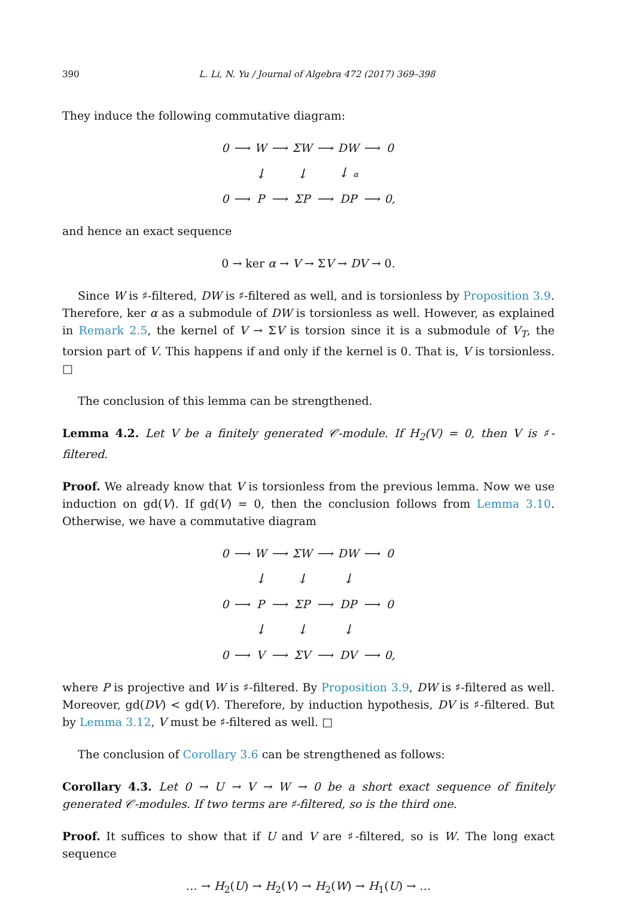390 L. Li, N. Yu / Journal of Algebra 472 (2017) 369–398
They induce the following commutative diagram:
| 0 | ⟶ | W | ⟶ | ΣW | ⟶ | DW | ⟶ | 0 |
| | | ↓ | | ↓ | | ↓ α | | |
| 0 | ⟶ | P | ⟶ | ΣP | ⟶ | DP | ⟶ | 0, |
and hence an exact sequence
0 → ker α → V → ΣV → DV → 0.
Since W is ♯-filtered, DW is ♯-filtered as well, and is torsionless by Proposition 3.9. Therefore, ker α as a submodule of DW is torsionless as well. However, as explained in Remark 2.5, the kernel of V → ΣV is torsion since it is a submodule of V<sub>T</sub>, the torsion part of V. This happens if and only if the kernel is 0. That is, V is torsionless. □
The conclusion of this lemma can be strengthened.
Lemma 4.2. Let V be a finitely generated 𝒞-module. If H<sub>2</sub>(V) = 0, then V is ♯-filtered.
Proof. We already know that V is torsionless from the previous lemma. Now we use induction on gd(V). If gd(V) = 0, then the conclusion follows from Lemma 3.10. Otherwise, we have a commutative diagram
| 0 | ⟶ | W | ⟶ | ΣW | ⟶ | DW | ⟶ | 0 |
| | | ↓ | | ↓ | | ↓ | | |
| 0 | ⟶ | P | ⟶ | ΣP | ⟶ | DP | ⟶ | 0 |
| | | ↓ | | ↓ | | ↓ | | |
| 0 | ⟶ | V | ⟶ | ΣV | ⟶ | DV | ⟶ | 0, |
where P is projective and W is ♯-filtered. By Proposition 3.9, DW is ♯-filtered as well. Moreover, gd(DV) < gd(V). Therefore, by induction hypothesis, DV is ♯-filtered. But by Lemma 3.12, V must be ♯-filtered as well. □
The conclusion of Corollary 3.6 can be strengthened as follows:
Corollary 4.3. Let 0 → U → V → W → 0 be a short exact sequence of finitely generated 𝒞-modules. If two terms are ♯-filtered, so is the third one.
Proof. It suffices to show that if U and V are ♯-filtered, so is W. The long exact sequence
… → H<sub>2</sub>(U) → H<sub>2</sub>(V) → H<sub>2</sub>(W) → H<sub>1</sub>(U) → …